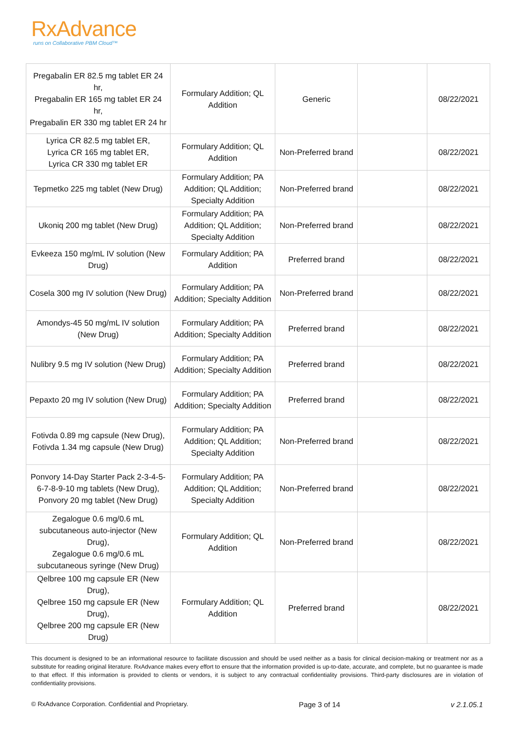RxAdvance
runs on Collaborative PBM Cloud™
| Pregabalin ER 82.5 mg tablet ER 24 hr, Pregabalin ER 165 mg tablet ER 24 hr, Pregabalin ER 330 mg tablet ER 24 hr | Formulary Addition; QL Addition | Generic | | 08/22/2021 |
| Lyrica CR 82.5 mg tablet ER, Lyrica CR 165 mg tablet ER, Lyrica CR 330 mg tablet ER | Formulary Addition; QL Addition | Non-Preferred brand | | 08/22/2021 |
| Tepmetko 225 mg tablet (New Drug) | Formulary Addition; PA Addition; QL Addition; Specialty Addition | Non-Preferred brand | | 08/22/2021 |
| Ukoniq 200 mg tablet (New Drug) | Formulary Addition; PA Addition; QL Addition; Specialty Addition | Non-Preferred brand | | 08/22/2021 |
| Evkeeza 150 mg/mL IV solution (New Drug) | Formulary Addition; PA Addition | Preferred brand | | 08/22/2021 |
| Cosela 300 mg IV solution (New Drug) | Formulary Addition; PA Addition; Specialty Addition | Non-Preferred brand | | 08/22/2021 |
| Amondys-45 50 mg/mL IV solution (New Drug) | Formulary Addition; PA Addition; Specialty Addition | Preferred brand | | 08/22/2021 |
| Nulibry 9.5 mg IV solution (New Drug) | Formulary Addition; PA Addition; Specialty Addition | Preferred brand | | 08/22/2021 |
| Pepaxto 20 mg IV solution (New Drug) | Formulary Addition; PA Addition; Specialty Addition | Preferred brand | | 08/22/2021 |
| Fotivda 0.89 mg capsule (New Drug), Fotivda 1.34 mg capsule (New Drug) | Formulary Addition; PA Addition; QL Addition; Specialty Addition | Non-Preferred brand | | 08/22/2021 |
| Ponvory 14-Day Starter Pack 2-3-4-5-6-7-8-9-10 mg tablets (New Drug), Ponvory 20 mg tablet (New Drug) | Formulary Addition; PA Addition; QL Addition; Specialty Addition | Non-Preferred brand | | 08/22/2021 |
| Zegalogue 0.6 mg/0.6 mL subcutaneous auto-injector (New Drug), Zegalogue 0.6 mg/0.6 mL subcutaneous syringe (New Drug) | Formulary Addition; QL Addition | Non-Preferred brand | | 08/22/2021 |
| Qelbree 100 mg capsule ER (New Drug), Qelbree 150 mg capsule ER (New Drug), Qelbree 200 mg capsule ER (New Drug) | Formulary Addition; QL Addition | Preferred brand | | 08/22/2021 |
This document is designed to be an informational resource to facilitate discussion and should be used neither as a basis for clinical decision-making or treatment nor as a substitute for reading original literature. RxAdvance makes every effort to ensure that the information provided is up-to-date, accurate, and complete, but no guarantee is made to that effect. If this information is provided to clients or vendors, it is subject to any contractual confidentiality provisions. Third-party disclosures are in violation of confidentiality provisions.
© RxAdvance Corporation. Confidential and Proprietary. Page 3 of 14 v 2.1.05.1